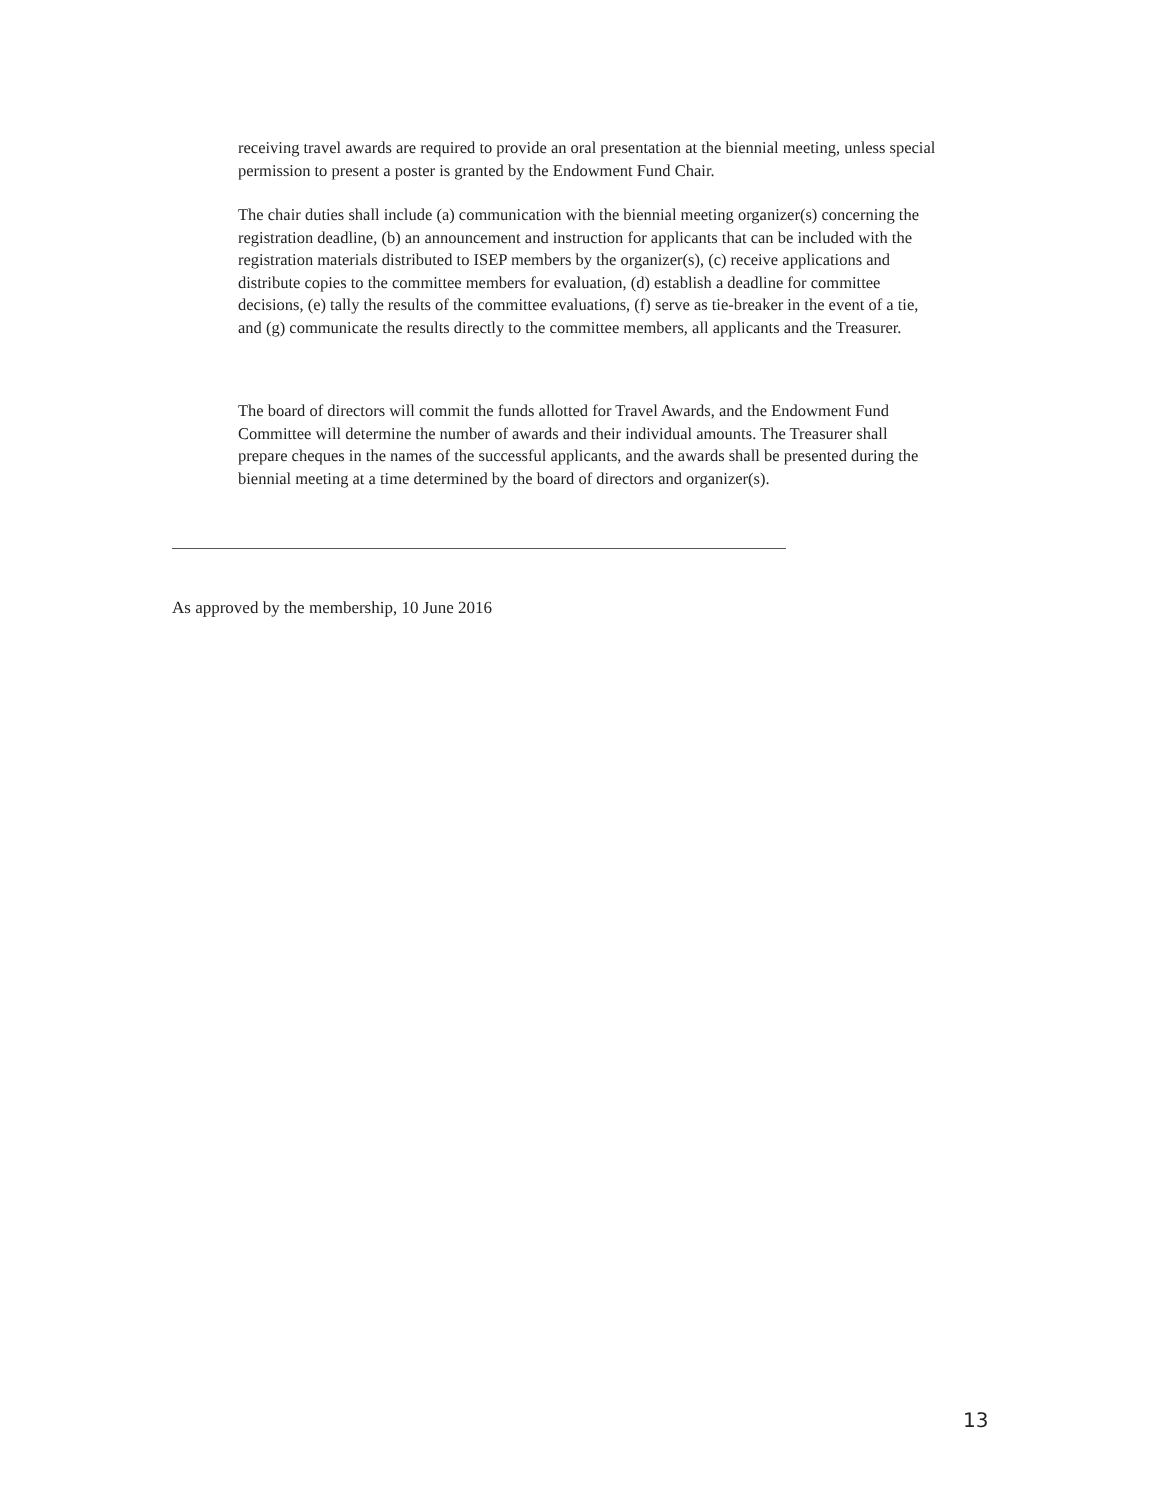receiving travel awards are required to provide an oral presentation at the biennial meeting, unless special permission to present a poster is granted by the Endowment Fund Chair.
The chair duties shall include (a) communication with the biennial meeting organizer(s) concerning the registration deadline, (b) an announcement and instruction for applicants that can be included with the registration materials distributed to ISEP members by the organizer(s), (c) receive applications and distribute copies to the committee members for evaluation, (d) establish a deadline for committee decisions, (e) tally the results of the committee evaluations, (f) serve as tie-breaker in the event of a tie, and (g) communicate the results directly to the committee members, all applicants and the Treasurer.
The board of directors will commit the funds allotted for Travel Awards, and the Endowment Fund Committee will determine the number of awards and their individual amounts. The Treasurer shall prepare cheques in the names of the successful applicants, and the awards shall be presented during the biennial meeting at a time determined by the board of directors and organizer(s).
As approved by the membership, 10 June 2016
13